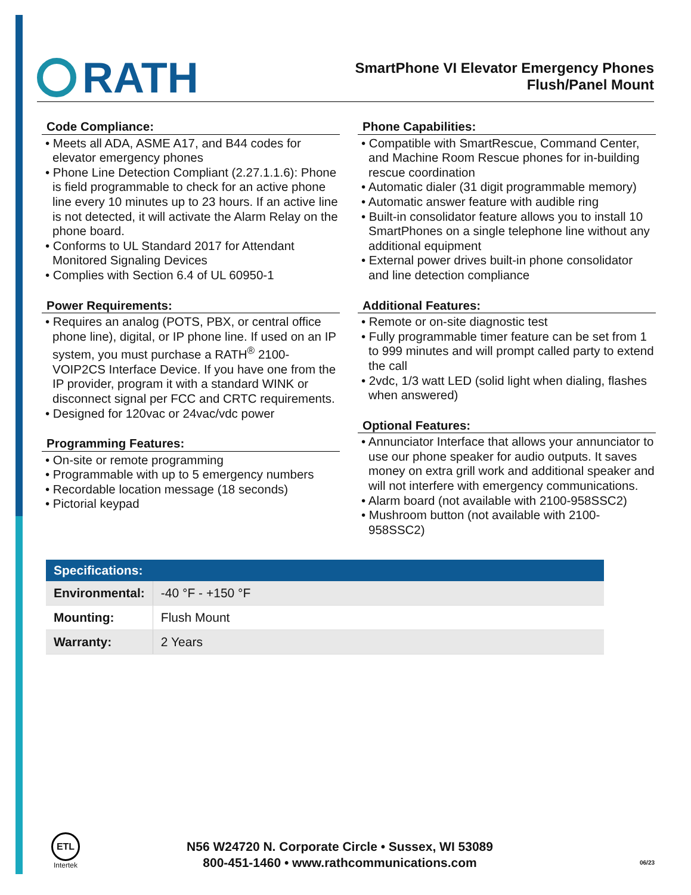RATH
SmartPhone VI Elevator Emergency Phones
Flush/Panel Mount
Code Compliance:
• Meets all ADA, ASME A17, and B44 codes for elevator emergency phones
• Phone Line Detection Compliant (2.27.1.1.6): Phone is field programmable to check for an active phone line every 10 minutes up to 23 hours. If an active line is not detected, it will activate the Alarm Relay on the phone board.
• Conforms to UL Standard 2017 for Attendant Monitored Signaling Devices
• Complies with Section 6.4 of UL 60950-1
Power Requirements:
• Requires an analog (POTS, PBX, or central office phone line), digital, or IP phone line. If used on an IP system, you must purchase a RATH<sup>®</sup> 2100-VOIP2CS Interface Device. If you have one from the IP provider, program it with a standard WINK or disconnect signal per FCC and CRTC requirements.
• Designed for 120vac or 24vac/vdc power
Programming Features:
• On-site or remote programming
• Programmable with up to 5 emergency numbers
• Recordable location message (18 seconds)
• Pictorial keypad
Phone Capabilities:
• Compatible with SmartRescue, Command Center, and Machine Room Rescue phones for in-building rescue coordination
• Automatic dialer (31 digit programmable memory)
• Automatic answer feature with audible ring
• Built-in consolidator feature allows you to install 10 SmartPhones on a single telephone line without any additional equipment
• External power drives built-in phone consolidator and line detection compliance
Additional Features:
• Remote or on-site diagnostic test
• Fully programmable timer feature can be set from 1 to 999 minutes and will prompt called party to extend the call
• 2vdc, 1/3 watt LED (solid light when dialing, flashes when answered)
Optional Features:
• Annunciator Interface that allows your annunciator to use our phone speaker for audio outputs. It saves money on extra grill work and additional speaker and will not interfere with emergency communications.
• Alarm board (not available with 2100-958SSC2)
• Mushroom button (not available with 2100-958SSC2)
| Specifications: | |
| --- | --- |
| Environmental: | -40 °F - +150 °F |
| Mounting: | Flush Mount |
| Warranty: | 2 Years |
ETL
Intertek
N56 W24720 N. Corporate Circle • Sussex, WI 53089
800-451-1460 • www.rathcommunications.com
06/23